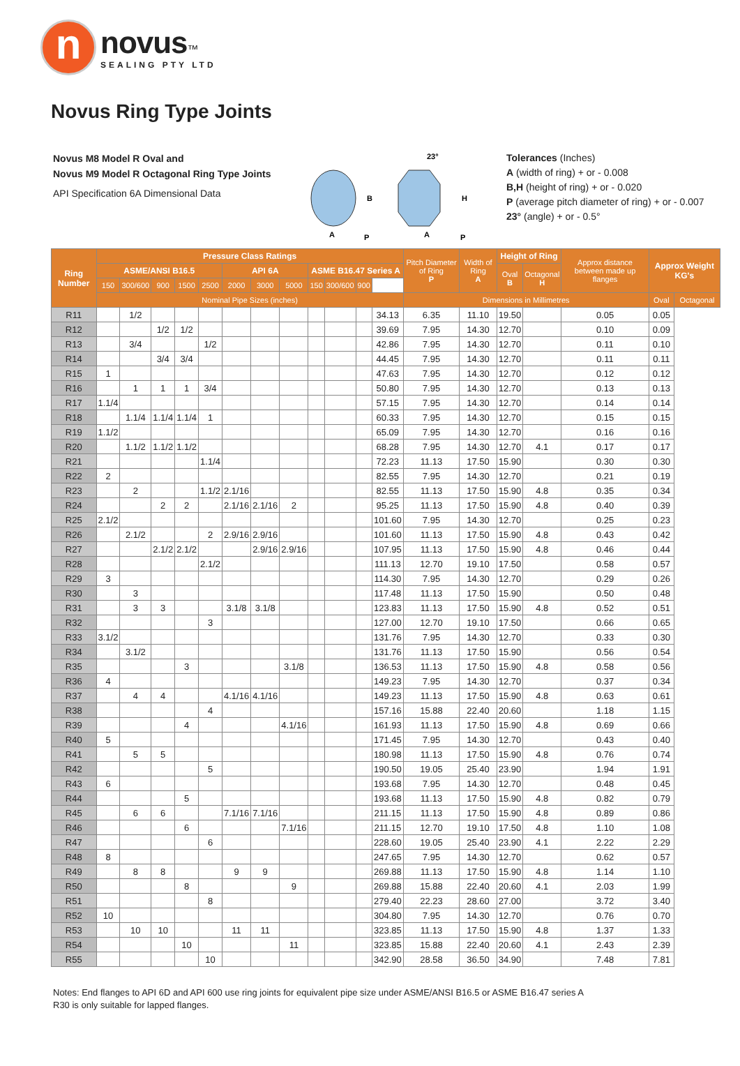n
novus™
SEALING PTY LTD
Novus Ring Type Joints
Novus M8 Model R Oval and
Novus M9 Model R Octagonal Ring Type Joints
API Specification 6A Dimensional Data
23°
B
H
A
P
A
P
Tolerances (Inches)
A (width of ring) + or - 0.008
B,H (height of ring) + or - 0.020
P (average pitch diameter of ring) + or - 0.007
23° (angle) + or - 0.5°
| Ring Number | Pressure Class Ratings | | | | | | | | | | | | Pitch Diameter of Ring P | Width of Ring A | Height of Ring | | Approx distance between made up flanges | Approx Weight KG's | |
| --- | --- | --- | --- | --- | --- | --- | --- | --- | --- | --- | --- | --- | --- | --- | --- | --- | --- | --- | --- |
| | ASME/ANSI B16.5 | | | | | API 6A | | | ASME B16.47 Series A | | | | | | Oval B | Octagonal H | | | |
| | 150 | 300/600 | 900 | 1500 | 2500 | 2000 | 3000 | 5000 | 150 | 300/600 | 900 | | | | | | | | |
| | Nominal Pipe Sizes (inches) | | | | | | | | | | | | Dimensions in Millimetres | | | | | Oval | Octagonal |
| R11 | | 1/2 | | | | | | | | | | 34.13 | 6.35 | 11.10 | 19.50 | | 0.05 | 0.05 | |
| R12 | | | 1/2 | 1/2 | | | | | | | | 39.69 | 7.95 | 14.30 | 12.70 | | 0.10 | 0.09 | |
| R13 | | 3/4 | | | 1/2 | | | | | | | 42.86 | 7.95 | 14.30 | 12.70 | | 0.11 | 0.10 | |
| R14 | | | 3/4 | 3/4 | | | | | | | | 44.45 | 7.95 | 14.30 | 12.70 | | 0.11 | 0.11 | |
| R15 | 1 | | | | | | | | | | | 47.63 | 7.95 | 14.30 | 12.70 | | 0.12 | 0.12 | |
| R16 | | 1 | 1 | 1 | 3/4 | | | | | | | 50.80 | 7.95 | 14.30 | 12.70 | | 0.13 | 0.13 | |
| R17 | 1.1/4 | | | | | | | | | | | 57.15 | 7.95 | 14.30 | 12.70 | | 0.14 | 0.14 | |
| R18 | | 1.1/4 | 1.1/4 | 1.1/4 | 1 | | | | | | | 60.33 | 7.95 | 14.30 | 12.70 | | 0.15 | 0.15 | |
| R19 | 1.1/2 | | | | | | | | | | | 65.09 | 7.95 | 14.30 | 12.70 | | 0.16 | 0.16 | |
| R20 | | 1.1/2 | 1.1/2 | 1.1/2 | | | | | | | | 68.28 | 7.95 | 14.30 | 12.70 | 4.1 | 0.17 | 0.17 | |
| R21 | | | | | 1.1/4 | | | | | | | 72.23 | 11.13 | 17.50 | 15.90 | | 0.30 | 0.30 | |
| R22 | 2 | | | | | | | | | | | 82.55 | 7.95 | 14.30 | 12.70 | | 0.21 | 0.19 | |
| R23 | | 2 | | | 1.1/2 | 2.1/16 | | | | | | 82.55 | 11.13 | 17.50 | 15.90 | 4.8 | 0.35 | 0.34 | |
| R24 | | | 2 | 2 | | 2.1/16 | 2.1/16 | 2 | | | | 95.25 | 11.13 | 17.50 | 15.90 | 4.8 | 0.40 | 0.39 | |
| R25 | 2.1/2 | | | | | | | | | | | 101.60 | 7.95 | 14.30 | 12.70 | | 0.25 | 0.23 | |
| R26 | | 2.1/2 | | | 2 | 2.9/16 | 2.9/16 | | | | | 101.60 | 11.13 | 17.50 | 15.90 | 4.8 | 0.43 | 0.42 | |
| R27 | | | 2.1/2 | 2.1/2 | | | 2.9/16 | 2.9/16 | | | | 107.95 | 11.13 | 17.50 | 15.90 | 4.8 | 0.46 | 0.44 | |
| R28 | | | | | 2.1/2 | | | | | | | 111.13 | 12.70 | 19.10 | 17.50 | | 0.58 | 0.57 | |
| R29 | 3 | | | | | | | | | | | 114.30 | 7.95 | 14.30 | 12.70 | | 0.29 | 0.26 | |
| R30 | | 3 | | | | | | | | | | 117.48 | 11.13 | 17.50 | 15.90 | | 0.50 | 0.48 | |
| R31 | | 3 | 3 | | | 3.1/8 | 3.1/8 | | | | | 123.83 | 11.13 | 17.50 | 15.90 | 4.8 | 0.52 | 0.51 | |
| R32 | | | | | 3 | | | | | | | 127.00 | 12.70 | 19.10 | 17.50 | | 0.66 | 0.65 | |
| R33 | 3.1/2 | | | | | | | | | | | 131.76 | 7.95 | 14.30 | 12.70 | | 0.33 | 0.30 | |
| R34 | | 3.1/2 | | | | | | | | | | 131.76 | 11.13 | 17.50 | 15.90 | | 0.56 | 0.54 | |
| R35 | | | | 3 | | | | 3.1/8 | | | | 136.53 | 11.13 | 17.50 | 15.90 | 4.8 | 0.58 | 0.56 | |
| R36 | 4 | | | | | | | | | | | 149.23 | 7.95 | 14.30 | 12.70 | | 0.37 | 0.34 | |
| R37 | | 4 | 4 | | | 4.1/16 | 4.1/16 | | | | | 149.23 | 11.13 | 17.50 | 15.90 | 4.8 | 0.63 | 0.61 | |
| R38 | | | | | 4 | | | | | | | 157.16 | 15.88 | 22.40 | 20.60 | | 1.18 | 1.15 | |
| R39 | | | | 4 | | | | 4.1/16 | | | | 161.93 | 11.13 | 17.50 | 15.90 | 4.8 | 0.69 | 0.66 | |
| R40 | 5 | | | | | | | | | | | 171.45 | 7.95 | 14.30 | 12.70 | | 0.43 | 0.40 | |
| R41 | | 5 | 5 | | | | | | | | | 180.98 | 11.13 | 17.50 | 15.90 | 4.8 | 0.76 | 0.74 | |
| R42 | | | | | 5 | | | | | | | 190.50 | 19.05 | 25.40 | 23.90 | | 1.94 | 1.91 | |
| R43 | 6 | | | | | | | | | | | 193.68 | 7.95 | 14.30 | 12.70 | | 0.48 | 0.45 | |
| R44 | | | | 5 | | | | | | | | 193.68 | 11.13 | 17.50 | 15.90 | 4.8 | 0.82 | 0.79 | |
| R45 | | 6 | 6 | | | 7.1/16 | 7.1/16 | | | | | 211.15 | 11.13 | 17.50 | 15.90 | 4.8 | 0.89 | 0.86 | |
| R46 | | | | 6 | | | | 7.1/16 | | | | 211.15 | 12.70 | 19.10 | 17.50 | 4.8 | 1.10 | 1.08 | |
| R47 | | | | | 6 | | | | | | | 228.60 | 19.05 | 25.40 | 23.90 | 4.1 | 2.22 | 2.29 | |
| R48 | 8 | | | | | | | | | | | 247.65 | 7.95 | 14.30 | 12.70 | | 0.62 | 0.57 | |
| R49 | | 8 | 8 | | | 9 | 9 | | | | | 269.88 | 11.13 | 17.50 | 15.90 | 4.8 | 1.14 | 1.10 | |
| R50 | | | | 8 | | | | 9 | | | | 269.88 | 15.88 | 22.40 | 20.60 | 4.1 | 2.03 | 1.99 | |
| R51 | | | | | 8 | | | | | | | 279.40 | 22.23 | 28.60 | 27.00 | | 3.72 | 3.40 | |
| R52 | 10 | | | | | | | | | | | 304.80 | 7.95 | 14.30 | 12.70 | | 0.76 | 0.70 | |
| R53 | | 10 | 10 | | | 11 | 11 | | | | | 323.85 | 11.13 | 17.50 | 15.90 | 4.8 | 1.37 | 1.33 | |
| R54 | | | | 10 | | | | 11 | | | | 323.85 | 15.88 | 22.40 | 20.60 | 4.1 | 2.43 | 2.39 | |
| R55 | | | | | 10 | | | | | | | 342.90 | 28.58 | 36.50 | 34.90 | | 7.48 | 7.81 | |
Notes: End flanges to API 6D and API 600 use ring joints for equivalent pipe size under ASME/ANSI B16.5 or ASME B16.47 series A
R30 is only suitable for lapped flanges.